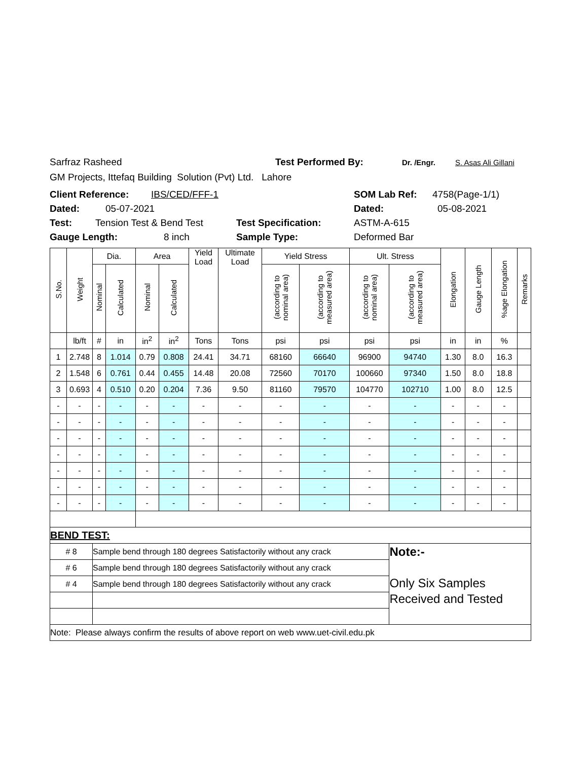Sarfraz Rasheed Test Performed By: Dr. /Engr. S. Asas Ali Gillani
GM Projects, Ittefaq Building Solution (Pvt) Ltd. Lahore
Client Reference: IBS/CED/FFF-1 SOM Lab Ref: 4758(Page-1/1)
Dated: 05-07-2021 Dated: 05-08-2021
Test: Tension Test & Bend Test Test Specification: ASTM-A-615
Gauge Length: 8 inch Sample Type: Deformed Bar
| S.No. | Weight | Dia. | | Area | | Yield Load | Ultimate Load | Yield Stress | | Ult. Stress | | Elongation | Gauge Length | %age Elongation | Remarks |
| --- | --- | --- | --- | --- | --- | --- | --- | --- | --- | --- | --- | --- | --- | --- | --- |
| | | Nominal | Calculated | Nominal | Calculated | | | (according to nominal area) | (according to measured area) | (according to nominal area) | (according to measured area) | | | | |
| | lb/ft | # | in | in<sup>2</sup> | in<sup>2</sup> | Tons | Tons | psi | psi | psi | psi | in | in | % | |
| 1 | 2.748 | 8 | 1.014 | 0.79 | 0.808 | 24.41 | 34.71 | 68160 | 66640 | 96900 | 94740 | 1.30 | 8.0 | 16.3 | |
| 2 | 1.548 | 6 | 0.761 | 0.44 | 0.455 | 14.48 | 20.08 | 72560 | 70170 | 100660 | 97340 | 1.50 | 8.0 | 18.8 | |
| 3 | 0.693 | 4 | 0.510 | 0.20 | 0.204 | 7.36 | 9.50 | 81160 | 79570 | 104770 | 102710 | 1.00 | 8.0 | 12.5 | |
| - | - | - | - | - | - | - | - | - | - | - | - | - | - | - | |
| - | - | - | - | - | - | - | - | - | - | - | - | - | - | - | |
| - | - | - | - | - | - | - | - | - | - | - | - | - | - | - | |
| - | - | - | - | - | - | - | - | - | - | - | - | - | - | - | |
| - | - | - | - | - | - | - | - | - | - | - | - | - | - | - | |
| - | - | - | - | - | - | - | - | - | - | - | - | - | - | - | |
| - | - | - | - | - | - | - | - | - | - | - | - | - | - | - | |
| BEND TEST: | | | | | | | | | | | | | | | |
| # 8 | | Sample bend through 180 degrees Satisfactorily without any crack | | | | | | | | | Note:- Only Six Samples Received and Tested | | | | |
| # 6 | | Sample bend through 180 degrees Satisfactorily without any crack | | | | | | | | | | | | | |
| # 4 | | Sample bend through 180 degrees Satisfactorily without any crack | | | | | | | | | | | | | |
| Note: Please always confirm the results of above report on web www.uet-civil.edu.pk | | | | | | | | | | | | | | | |